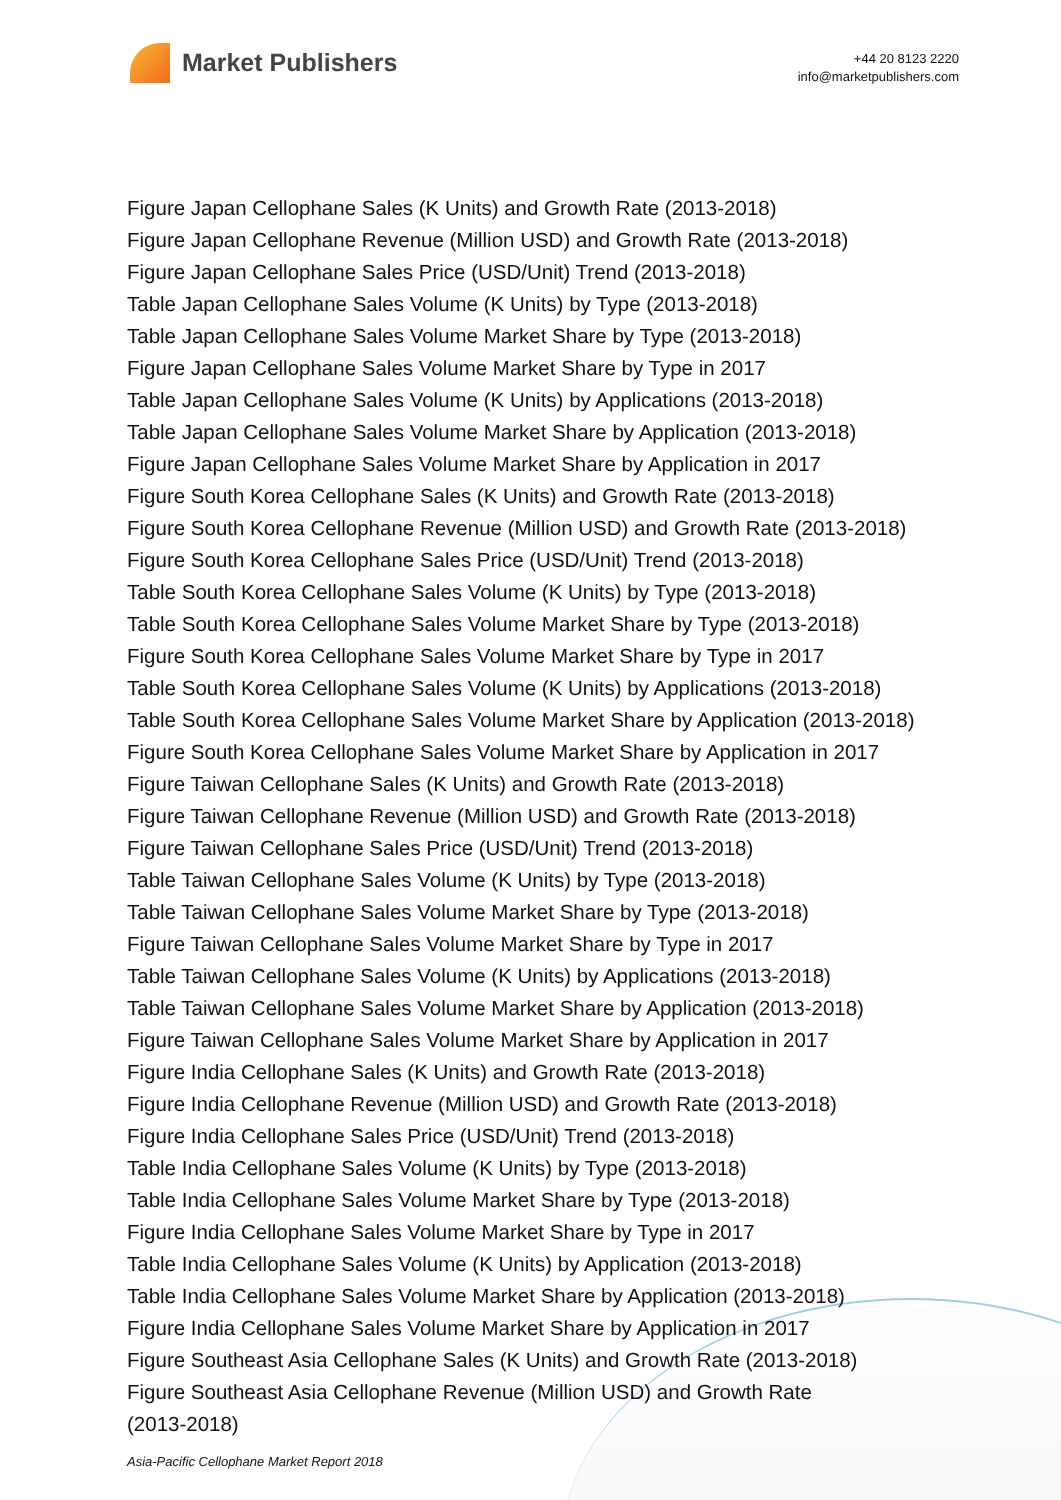Market Publishers
+44 20 8123 2220
info@marketpublishers.com
Figure Japan Cellophane Sales (K Units) and Growth Rate (2013-2018)
Figure Japan Cellophane Revenue (Million USD) and Growth Rate (2013-2018)
Figure Japan Cellophane Sales Price (USD/Unit) Trend (2013-2018)
Table Japan Cellophane Sales Volume (K Units) by Type (2013-2018)
Table Japan Cellophane Sales Volume Market Share by Type (2013-2018)
Figure Japan Cellophane Sales Volume Market Share by Type in 2017
Table Japan Cellophane Sales Volume (K Units) by Applications (2013-2018)
Table Japan Cellophane Sales Volume Market Share by Application (2013-2018)
Figure Japan Cellophane Sales Volume Market Share by Application in 2017
Figure South Korea Cellophane Sales (K Units) and Growth Rate (2013-2018)
Figure South Korea Cellophane Revenue (Million USD) and Growth Rate (2013-2018)
Figure South Korea Cellophane Sales Price (USD/Unit) Trend (2013-2018)
Table South Korea Cellophane Sales Volume (K Units) by Type (2013-2018)
Table South Korea Cellophane Sales Volume Market Share by Type (2013-2018)
Figure South Korea Cellophane Sales Volume Market Share by Type in 2017
Table South Korea Cellophane Sales Volume (K Units) by Applications (2013-2018)
Table South Korea Cellophane Sales Volume Market Share by Application (2013-2018)
Figure South Korea Cellophane Sales Volume Market Share by Application in 2017
Figure Taiwan Cellophane Sales (K Units) and Growth Rate (2013-2018)
Figure Taiwan Cellophane Revenue (Million USD) and Growth Rate (2013-2018)
Figure Taiwan Cellophane Sales Price (USD/Unit) Trend (2013-2018)
Table Taiwan Cellophane Sales Volume (K Units) by Type (2013-2018)
Table Taiwan Cellophane Sales Volume Market Share by Type (2013-2018)
Figure Taiwan Cellophane Sales Volume Market Share by Type in 2017
Table Taiwan Cellophane Sales Volume (K Units) by Applications (2013-2018)
Table Taiwan Cellophane Sales Volume Market Share by Application (2013-2018)
Figure Taiwan Cellophane Sales Volume Market Share by Application in 2017
Figure India Cellophane Sales (K Units) and Growth Rate (2013-2018)
Figure India Cellophane Revenue (Million USD) and Growth Rate (2013-2018)
Figure India Cellophane Sales Price (USD/Unit) Trend (2013-2018)
Table India Cellophane Sales Volume (K Units) by Type (2013-2018)
Table India Cellophane Sales Volume Market Share by Type (2013-2018)
Figure India Cellophane Sales Volume Market Share by Type in 2017
Table India Cellophane Sales Volume (K Units) by Application (2013-2018)
Table India Cellophane Sales Volume Market Share by Application (2013-2018)
Figure India Cellophane Sales Volume Market Share by Application in 2017
Figure Southeast Asia Cellophane Sales (K Units) and Growth Rate (2013-2018)
Figure Southeast Asia Cellophane Revenue (Million USD) and Growth Rate
(2013-2018)
Asia-Pacific Cellophane Market Report 2018